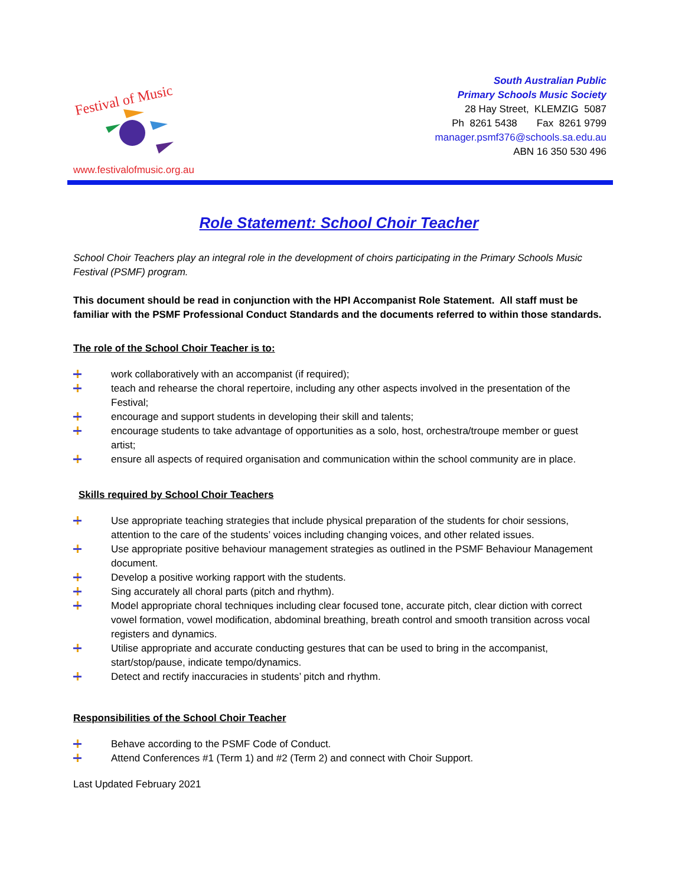Festival of Music
www.festivalofmusic.org.au
South Australian Public
Primary Schools Music Society
28 Hay Street, KLEMZIG 5087
Ph 8261 5438 Fax 8261 9799
manager.psmf376@schools.sa.edu.au
ABN 16 350 530 496
Role Statement: School Choir Teacher
School Choir Teachers play an integral role in the development of choirs participating in the Primary Schools Music Festival (PSMF) program.
This document should be read in conjunction with the HPI Accompanist Role Statement. All staff must be familiar with the PSMF Professional Conduct Standards and the documents referred to within those standards.
The role of the School Choir Teacher is to:
work collaboratively with an accompanist (if required);
teach and rehearse the choral repertoire, including any other aspects involved in the presentation of the Festival;
encourage and support students in developing their skill and talents;
encourage students to take advantage of opportunities as a solo, host, orchestra/troupe member or guest artist;
ensure all aspects of required organisation and communication within the school community are in place.
Skills required by School Choir Teachers
Use appropriate teaching strategies that include physical preparation of the students for choir sessions, attention to the care of the students’ voices including changing voices, and other related issues.
Use appropriate positive behaviour management strategies as outlined in the PSMF Behaviour Management document.
Develop a positive working rapport with the students.
Sing accurately all choral parts (pitch and rhythm).
Model appropriate choral techniques including clear focused tone, accurate pitch, clear diction with correct vowel formation, vowel modification, abdominal breathing, breath control and smooth transition across vocal registers and dynamics.
Utilise appropriate and accurate conducting gestures that can be used to bring in the accompanist, start/stop/pause, indicate tempo/dynamics.
Detect and rectify inaccuracies in students’ pitch and rhythm.
Responsibilities of the School Choir Teacher
Behave according to the PSMF Code of Conduct.
Attend Conferences #1 (Term 1) and #2 (Term 2) and connect with Choir Support.
Last Updated February 2021